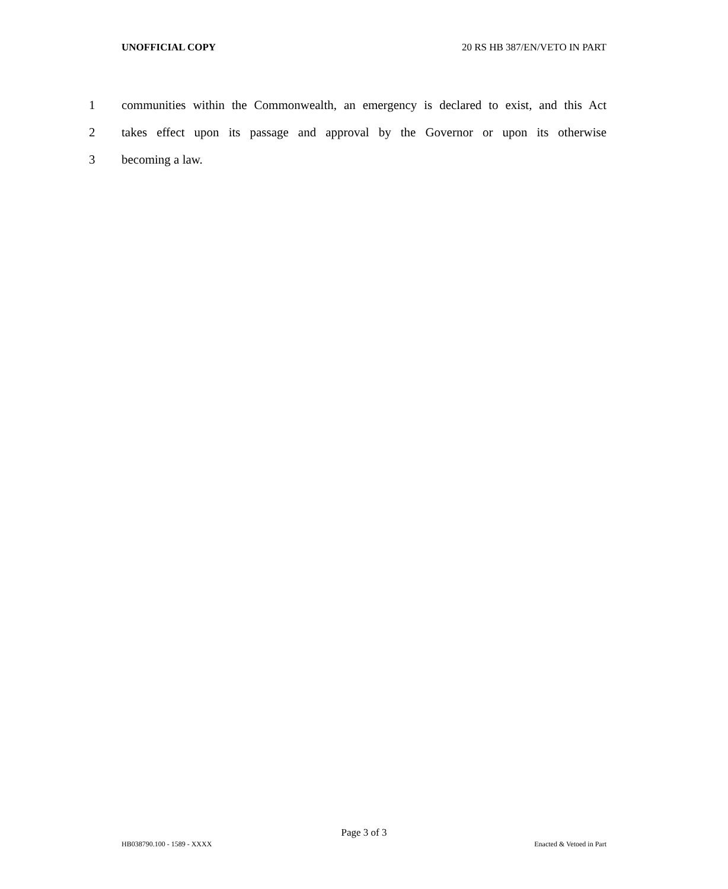UNOFFICIAL COPY 20 RS HB 387/EN/VETO IN PART
1 communities within the Commonwealth, an emergency is declared to exist, and this Act
2 takes effect upon its passage and approval by the Governor or upon its otherwise
3 becoming a law.
Page 3 of 3
HB038790.100 - 1589 - XXXX Enacted & Vetoed in Part